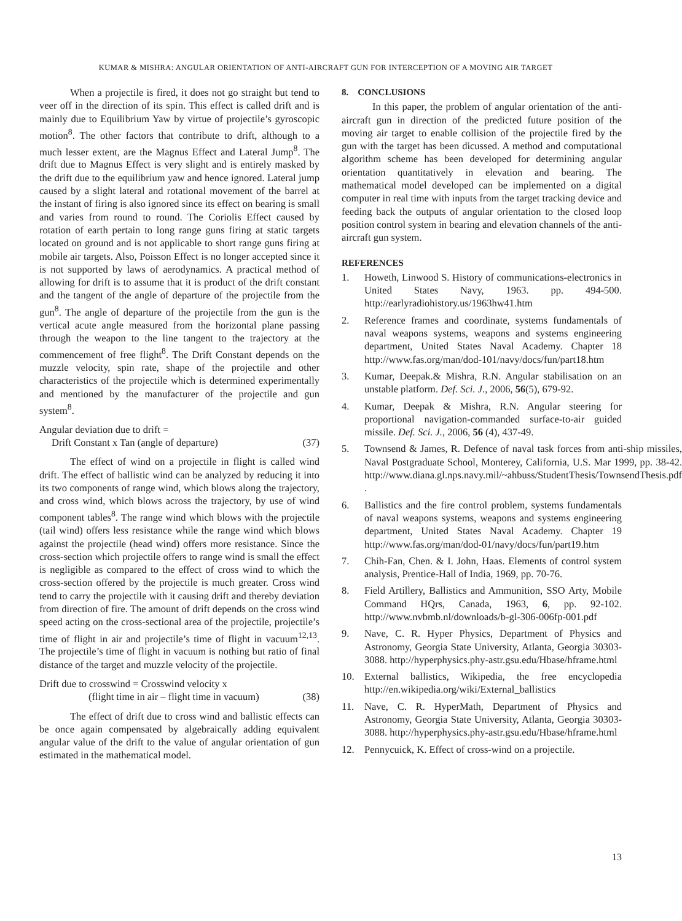KUMAR & MISHRA: ANGULAR ORIENTATION OF ANTI-AIRCRAFT GUN FOR INTERCEPTION OF A MOVING AIR TARGET
When a projectile is fired, it does not go straight but tend to veer off in the direction of its spin. This effect is called drift and is mainly due to Equilibrium Yaw by virtue of projectile’s gyroscopic motion<sup>8</sup>. The other factors that contribute to drift, although to a much lesser extent, are the Magnus Effect and Lateral Jump<sup>8</sup>. The drift due to Magnus Effect is very slight and is entirely masked by the drift due to the equilibrium yaw and hence ignored. Lateral jump caused by a slight lateral and rotational movement of the barrel at the instant of firing is also ignored since its effect on bearing is small and varies from round to round. The Coriolis Effect caused by rotation of earth pertain to long range guns firing at static targets located on ground and is not applicable to short range guns firing at mobile air targets. Also, Poisson Effect is no longer accepted since it is not supported by laws of aerodynamics. A practical method of allowing for drift is to assume that it is product of the drift constant and the tangent of the angle of departure of the projectile from the gun<sup>8</sup>. The angle of departure of the projectile from the gun is the vertical acute angle measured from the horizontal plane passing through the weapon to the line tangent to the trajectory at the commencement of free flight<sup>8</sup>. The Drift Constant depends on the muzzle velocity, spin rate, shape of the projectile and other characteristics of the projectile which is determined experimentally and mentioned by the manufacturer of the projectile and gun system<sup>8</sup>.
Angular deviation due to drift =
Drift Constant x Tan (angle of departure) (37)
The effect of wind on a projectile in flight is called wind drift. The effect of ballistic wind can be analyzed by reducing it into its two components of range wind, which blows along the trajectory, and cross wind, which blows across the trajectory, by use of wind component tables<sup>8</sup>. The range wind which blows with the projectile (tail wind) offers less resistance while the range wind which blows against the projectile (head wind) offers more resistance. Since the cross-section which projectile offers to range wind is small the effect is negligible as compared to the effect of cross wind to which the cross-section offered by the projectile is much greater. Cross wind tend to carry the projectile with it causing drift and thereby deviation from direction of fire. The amount of drift depends on the cross wind speed acting on the cross-sectional area of the projectile, projectile’s time of flight in air and projectile’s time of flight in vacuum<sup>12,13</sup>. The projectile’s time of flight in vacuum is nothing but ratio of final distance of the target and muzzle velocity of the projectile.
Drift due to crosswind = Crosswind velocity x
(flight time in air – flight time in vacuum) (38)
The effect of drift due to cross wind and ballistic effects can be once again compensated by algebraically adding equivalent angular value of the drift to the value of angular orientation of gun estimated in the mathematical model.
8. CONCLUSIONS
In this paper, the problem of angular orientation of the anti-aircraft gun in direction of the predicted future position of the moving air target to enable collision of the projectile fired by the gun with the target has been dicussed. A method and computational algorithm scheme has been developed for determining angular orientation quantitatively in elevation and bearing. The mathematical model developed can be implemented on a digital computer in real time with inputs from the target tracking device and feeding back the outputs of angular orientation to the closed loop position control system in bearing and elevation channels of the anti-aircraft gun system.
REFERENCES
1. Howeth, Linwood S. History of communications-electronics in United States Navy, 1963. pp. 494-500. http://earlyradiohistory.us/1963hw41.htm
2. Reference frames and coordinate, systems fundamentals of naval weapons systems, weapons and systems engineering department, United States Naval Academy. Chapter 18 http://www.fas.org/man/dod-101/navy/docs/fun/part18.htm
3. Kumar, Deepak.& Mishra, R.N. Angular stabilisation on an unstable platform. Def. Sci. J., 2006, 56(5), 679-92.
4. Kumar, Deepak & Mishra, R.N. Angular steering for proportional navigation-commanded surface-to-air guided missile. Def. Sci. J., 2006, 56 (4), 437-49.
5. Townsend & James, R. Defence of naval task forces from anti-ship missiles, Naval Postgraduate School, Monterey, California, U.S. Mar 1999, pp. 38-42. http://www.diana.gl.nps.navy.mil/~ahbuss/StudentThesis/TownsendThesis.pdf .
6. Ballistics and the fire control problem, systems fundamentals of naval weapons systems, weapons and systems engineering department, United States Naval Academy. Chapter 19 http://www.fas.org/man/dod-01/navy/docs/fun/part19.htm
7. Chih-Fan, Chen. & I. John, Haas. Elements of control system analysis, Prentice-Hall of India, 1969, pp. 70-76.
8. Field Artillery, Ballistics and Ammunition, SSO Arty, Mobile Command HQrs, Canada, 1963, 6, pp. 92-102. http://www.nvbmb.nl/downloads/b-gl-306-006fp-001.pdf
9. Nave, C. R. Hyper Physics, Department of Physics and Astronomy, Georgia State University, Atlanta, Georgia 30303-3088. http://hyperphysics.phy-astr.gsu.edu/Hbase/hframe.html
10. External ballistics, Wikipedia, the free encyclopedia http://en.wikipedia.org/wiki/External_ballistics
11. Nave, C. R. HyperMath, Department of Physics and Astronomy, Georgia State University, Atlanta, Georgia 30303-3088. http://hyperphysics.phy-astr.gsu.edu/Hbase/hframe.html
12. Pennycuick, K. Effect of cross-wind on a projectile.
13